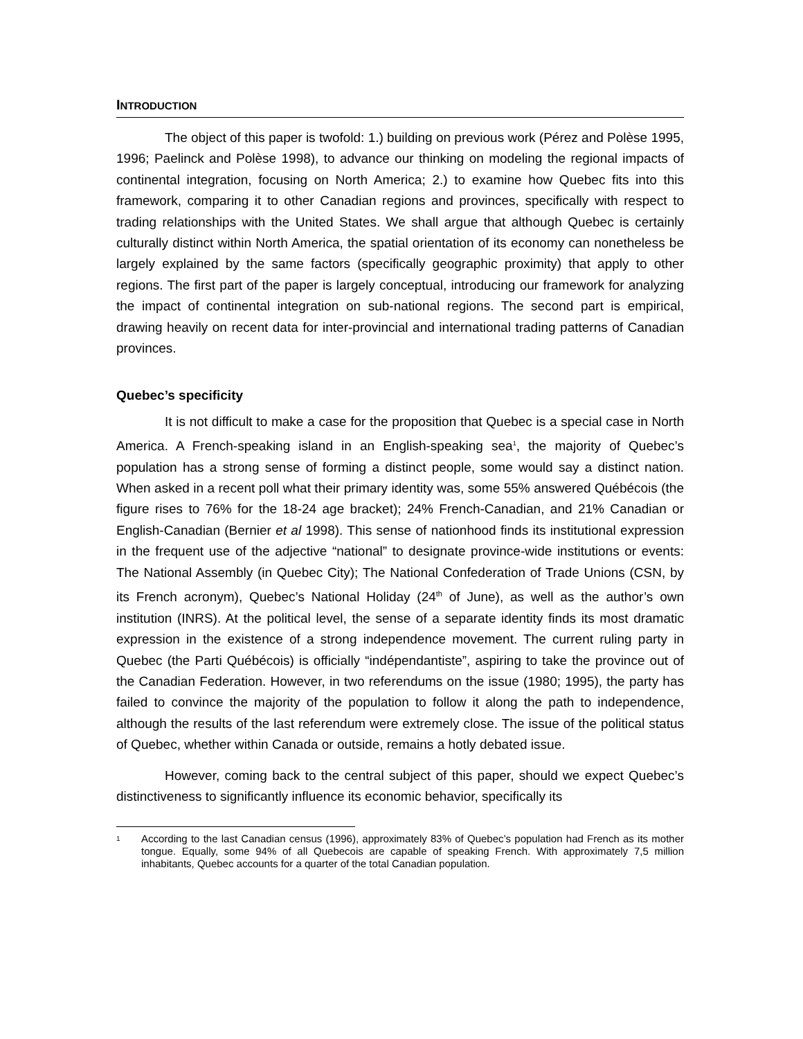INTRODUCTION
The object of this paper is twofold: 1.) building on previous work (Pérez and Polèse 1995, 1996; Paelinck and Polèse 1998), to advance our thinking on modeling the regional impacts of continental integration, focusing on North America; 2.) to examine how Quebec fits into this framework, comparing it to other Canadian regions and provinces, specifically with respect to trading relationships with the United States. We shall argue that although Quebec is certainly culturally distinct within North America, the spatial orientation of its economy can nonetheless be largely explained by the same factors (specifically geographic proximity) that apply to other regions. The first part of the paper is largely conceptual, introducing our framework for analyzing the impact of continental integration on sub-national regions. The second part is empirical, drawing heavily on recent data for inter-provincial and international trading patterns of Canadian provinces.
Quebec’s specificity
It is not difficult to make a case for the proposition that Quebec is a special case in North America. A French-speaking island in an English-speaking sea<sup>1</sup>, the majority of Quebec’s population has a strong sense of forming a distinct people, some would say a distinct nation. When asked in a recent poll what their primary identity was, some 55% answered Québécois (the figure rises to 76% for the 18-24 age bracket); 24% French-Canadian, and 21% Canadian or English-Canadian (Bernier et al 1998). This sense of nationhood finds its institutional expression in the frequent use of the adjective “national” to designate province-wide institutions or events: The National Assembly (in Quebec City); The National Confederation of Trade Unions (CSN, by its French acronym), Quebec’s National Holiday (24<sup>th</sup> of June), as well as the author’s own institution (INRS). At the political level, the sense of a separate identity finds its most dramatic expression in the existence of a strong independence movement. The current ruling party in Quebec (the Parti Québécois) is officially “indépendantiste”, aspiring to take the province out of the Canadian Federation. However, in two referendums on the issue (1980; 1995), the party has failed to convince the majority of the population to follow it along the path to independence, although the results of the last referendum were extremely close. The issue of the political status of Quebec, whether within Canada or outside, remains a hotly debated issue.
However, coming back to the central subject of this paper, should we expect Quebec’s distinctiveness to significantly influence its economic behavior, specifically its
<sup>1</sup>
According to the last Canadian census (1996), approximately 83% of Quebec’s population had French as its mother tongue. Equally, some 94% of all Quebecois are capable of speaking French. With approximately 7,5 million inhabitants, Quebec accounts for a quarter of the total Canadian population.